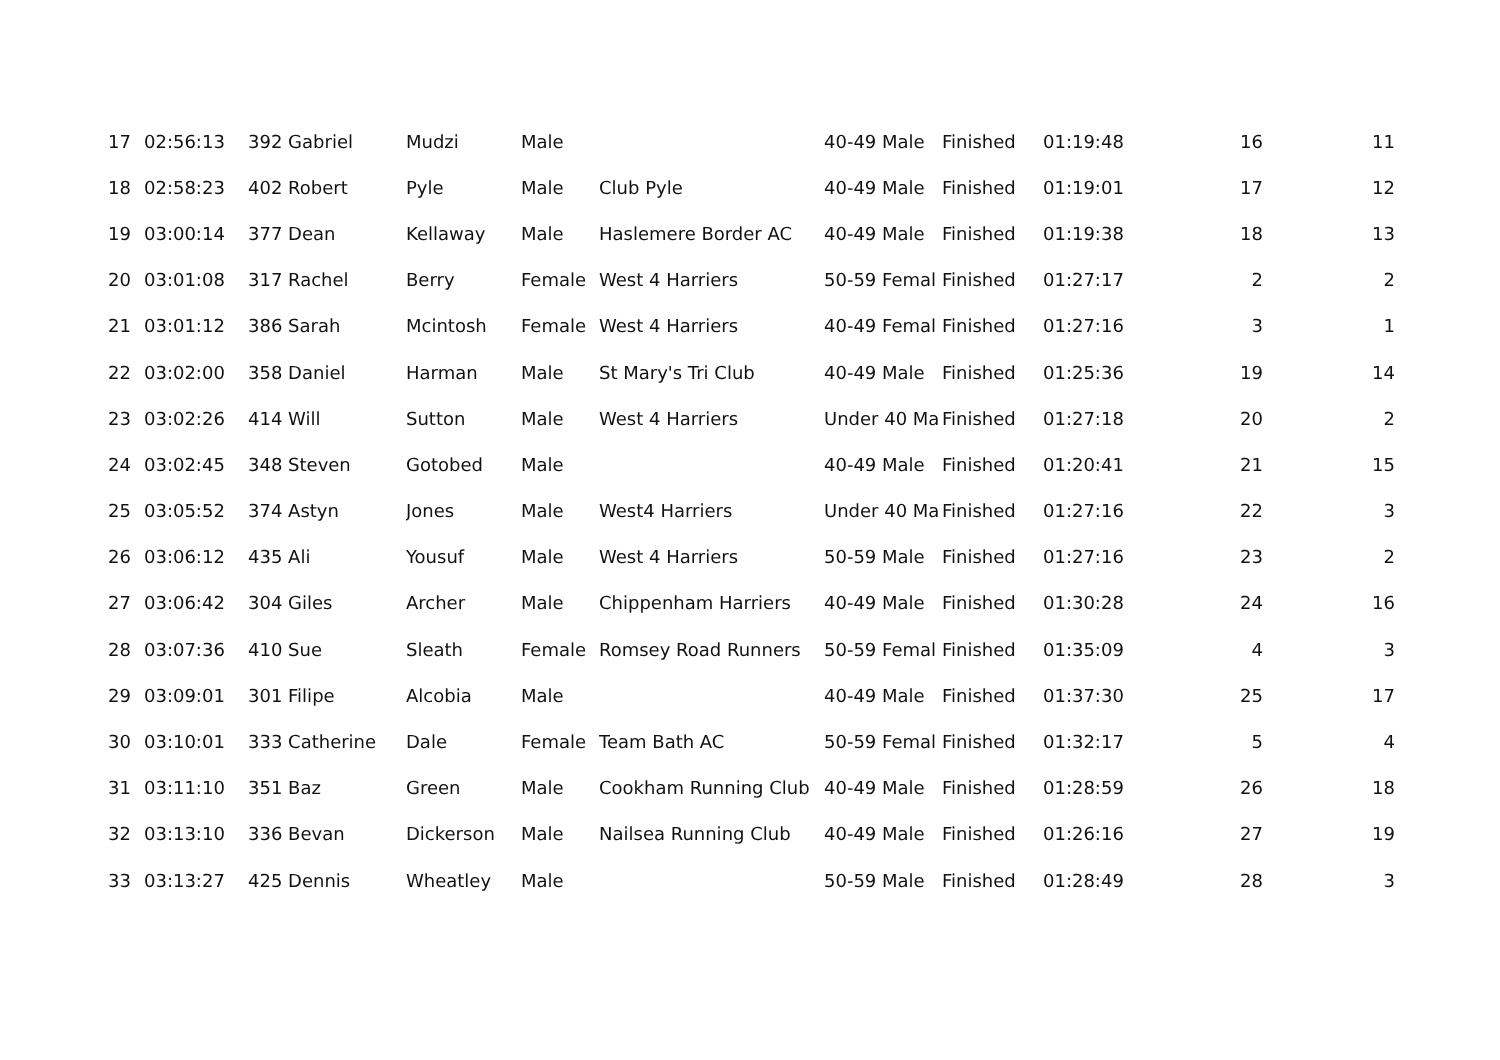| 17 | 02:56:13 | 392 Gabriel | Mudzi | Male | | 40-49 Male | Finished | 01:19:48 | 16 | 11 |
| 18 | 02:58:23 | 402 Robert | Pyle | Male | Club Pyle | 40-49 Male | Finished | 01:19:01 | 17 | 12 |
| 19 | 03:00:14 | 377 Dean | Kellaway | Male | Haslemere Border AC | 40-49 Male | Finished | 01:19:38 | 18 | 13 |
| 20 | 03:01:08 | 317 Rachel | Berry | Female | West 4 Harriers | 50-59 Femal | Finished | 01:27:17 | 2 | 2 |
| 21 | 03:01:12 | 386 Sarah | Mcintosh | Female | West 4 Harriers | 40-49 Femal | Finished | 01:27:16 | 3 | 1 |
| 22 | 03:02:00 | 358 Daniel | Harman | Male | St Mary's Tri Club | 40-49 Male | Finished | 01:25:36 | 19 | 14 |
| 23 | 03:02:26 | 414 Will | Sutton | Male | West 4 Harriers | Under 40 Ma | Finished | 01:27:18 | 20 | 2 |
| 24 | 03:02:45 | 348 Steven | Gotobed | Male | | 40-49 Male | Finished | 01:20:41 | 21 | 15 |
| 25 | 03:05:52 | 374 Astyn | Jones | Male | West4 Harriers | Under 40 Ma | Finished | 01:27:16 | 22 | 3 |
| 26 | 03:06:12 | 435 Ali | Yousuf | Male | West 4 Harriers | 50-59 Male | Finished | 01:27:16 | 23 | 2 |
| 27 | 03:06:42 | 304 Giles | Archer | Male | Chippenham Harriers | 40-49 Male | Finished | 01:30:28 | 24 | 16 |
| 28 | 03:07:36 | 410 Sue | Sleath | Female | Romsey Road Runners | 50-59 Femal | Finished | 01:35:09 | 4 | 3 |
| 29 | 03:09:01 | 301 Filipe | Alcobia | Male | | 40-49 Male | Finished | 01:37:30 | 25 | 17 |
| 30 | 03:10:01 | 333 Catherine | Dale | Female | Team Bath AC | 50-59 Femal | Finished | 01:32:17 | 5 | 4 |
| 31 | 03:11:10 | 351 Baz | Green | Male | Cookham Running Club | 40-49 Male | Finished | 01:28:59 | 26 | 18 |
| 32 | 03:13:10 | 336 Bevan | Dickerson | Male | Nailsea Running Club | 40-49 Male | Finished | 01:26:16 | 27 | 19 |
| 33 | 03:13:27 | 425 Dennis | Wheatley | Male | | 50-59 Male | Finished | 01:28:49 | 28 | 3 |